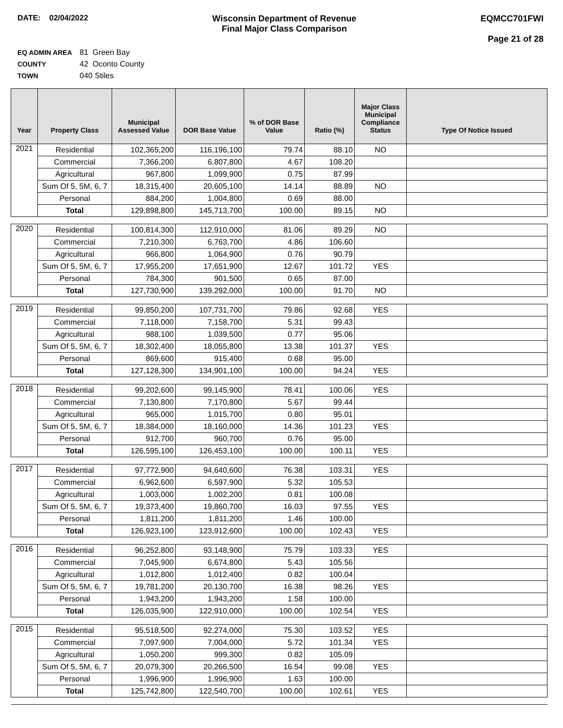DATE: 02/04/2022 Wisconsin Department of Revenue
Final Major Class Comparison
EQMCC701FWI
Page 21 of 28
EQ ADMIN AREA 81 Green Bay
COUNTY 42 Oconto County
TOWN 040 Stiles
| Year | Property Class | Municipal Assessed Value | DOR Base Value | % of DOR Base Value | Ratio (%) | Major Class Municipal Compliance Status | Type Of Notice Issued |
| --- | --- | --- | --- | --- | --- | --- | --- |
| 2021 | Residential | 102,365,200 | 116,196,100 | 79.74 | 88.10 | NO | |
| | Commercial | 7,366,200 | 6,807,800 | 4.67 | 108.20 | | |
| | Agricultural | 967,800 | 1,099,900 | 0.75 | 87.99 | | |
| | Sum Of 5, 5M, 6, 7 | 18,315,400 | 20,605,100 | 14.14 | 88.89 | NO | |
| | Personal | 884,200 | 1,004,800 | 0.69 | 88.00 | | |
| | Total | 129,898,800 | 145,713,700 | 100.00 | 89.15 | NO | |
| 2020 | Residential | 100,814,300 | 112,910,000 | 81.06 | 89.29 | NO | |
| | Commercial | 7,210,300 | 6,763,700 | 4.86 | 106.60 | | |
| | Agricultural | 966,800 | 1,064,900 | 0.76 | 90.79 | | |
| | Sum Of 5, 5M, 6, 7 | 17,955,200 | 17,651,900 | 12.67 | 101.72 | YES | |
| | Personal | 784,300 | 901,500 | 0.65 | 87.00 | | |
| | Total | 127,730,900 | 139,292,000 | 100.00 | 91.70 | NO | |
| 2019 | Residential | 99,850,200 | 107,731,700 | 79.86 | 92.68 | YES | |
| | Commercial | 7,118,000 | 7,158,700 | 5.31 | 99.43 | | |
| | Agricultural | 988,100 | 1,039,500 | 0.77 | 95.06 | | |
| | Sum Of 5, 5M, 6, 7 | 18,302,400 | 18,055,800 | 13.38 | 101.37 | YES | |
| | Personal | 869,600 | 915,400 | 0.68 | 95.00 | | |
| | Total | 127,128,300 | 134,901,100 | 100.00 | 94.24 | YES | |
| 2018 | Residential | 99,202,600 | 99,145,900 | 78.41 | 100.06 | YES | |
| | Commercial | 7,130,800 | 7,170,800 | 5.67 | 99.44 | | |
| | Agricultural | 965,000 | 1,015,700 | 0.80 | 95.01 | | |
| | Sum Of 5, 5M, 6, 7 | 18,384,000 | 18,160,000 | 14.36 | 101.23 | YES | |
| | Personal | 912,700 | 960,700 | 0.76 | 95.00 | | |
| | Total | 126,595,100 | 126,453,100 | 100.00 | 100.11 | YES | |
| 2017 | Residential | 97,772,900 | 94,640,600 | 76.38 | 103.31 | YES | |
| | Commercial | 6,962,600 | 6,597,900 | 5.32 | 105.53 | | |
| | Agricultural | 1,003,000 | 1,002,200 | 0.81 | 100.08 | | |
| | Sum Of 5, 5M, 6, 7 | 19,373,400 | 19,860,700 | 16.03 | 97.55 | YES | |
| | Personal | 1,811,200 | 1,811,200 | 1.46 | 100.00 | | |
| | Total | 126,923,100 | 123,912,600 | 100.00 | 102.43 | YES | |
| 2016 | Residential | 96,252,800 | 93,148,900 | 75.79 | 103.33 | YES | |
| | Commercial | 7,045,900 | 6,674,800 | 5.43 | 105.56 | | |
| | Agricultural | 1,012,800 | 1,012,400 | 0.82 | 100.04 | | |
| | Sum Of 5, 5M, 6, 7 | 19,781,200 | 20,130,700 | 16.38 | 98.26 | YES | |
| | Personal | 1,943,200 | 1,943,200 | 1.58 | 100.00 | | |
| | Total | 126,035,900 | 122,910,000 | 100.00 | 102.54 | YES | |
| 2015 | Residential | 95,518,500 | 92,274,000 | 75.30 | 103.52 | YES | |
| | Commercial | 7,097,900 | 7,004,000 | 5.72 | 101.34 | YES | |
| | Agricultural | 1,050,200 | 999,300 | 0.82 | 105.09 | | |
| | Sum Of 5, 5M, 6, 7 | 20,079,300 | 20,266,500 | 16.54 | 99.08 | YES | |
| | Personal | 1,996,900 | 1,996,900 | 1.63 | 100.00 | | |
| | Total | 125,742,800 | 122,540,700 | 100.00 | 102.61 | YES | |